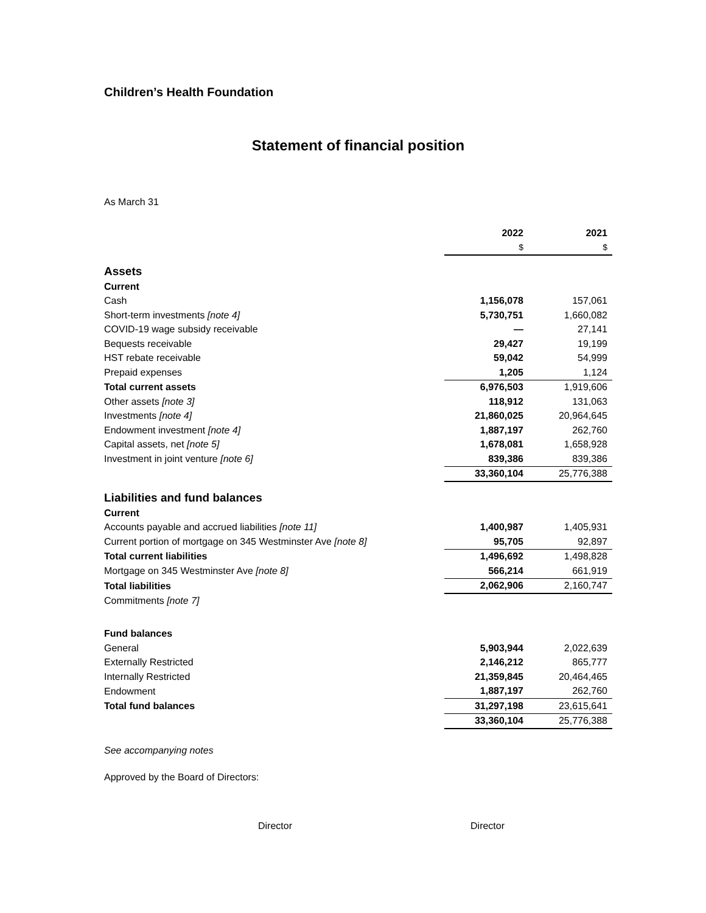Children’s Health Foundation
Statement of financial position
As March 31
| | 2022 | 2021 |
| | $ | $ |
| Assets | | |
| Current | | |
| Cash | 1,156,078 | 157,061 |
| Short-term investments [note 4] | 5,730,751 | 1,660,082 |
| COVID-19 wage subsidy receivable | — | 27,141 |
| Bequests receivable | 29,427 | 19,199 |
| HST rebate receivable | 59,042 | 54,999 |
| Prepaid expenses | 1,205 | 1,124 |
| Total current assets | 6,976,503 | 1,919,606 |
| Other assets [note 3] | 118,912 | 131,063 |
| Investments [note 4] | 21,860,025 | 20,964,645 |
| Endowment investment [note 4] | 1,887,197 | 262,760 |
| Capital assets, net [note 5] | 1,678,081 | 1,658,928 |
| Investment in joint venture [note 6] | 839,386 | 839,386 |
| | 33,360,104 | 25,776,388 |
| Liabilities and fund balances | | |
| Current | | |
| Accounts payable and accrued liabilities [note 11] | 1,400,987 | 1,405,931 |
| Current portion of mortgage on 345 Westminster Ave [note 8] | 95,705 | 92,897 |
| Total current liabilities | 1,496,692 | 1,498,828 |
| Mortgage on 345 Westminster Ave [note 8] | 566,214 | 661,919 |
| Total liabilities | 2,062,906 | 2,160,747 |
| Commitments [note 7] | | |
| Fund balances | | |
| General | 5,903,944 | 2,022,639 |
| Externally Restricted | 2,146,212 | 865,777 |
| Internally Restricted | 21,359,845 | 20,464,465 |
| Endowment | 1,887,197 | 262,760 |
| Total fund balances | 31,297,198 | 23,615,641 |
| | 33,360,104 | 25,776,388 |
See accompanying notes
Approved by the Board of Directors:
Director Director